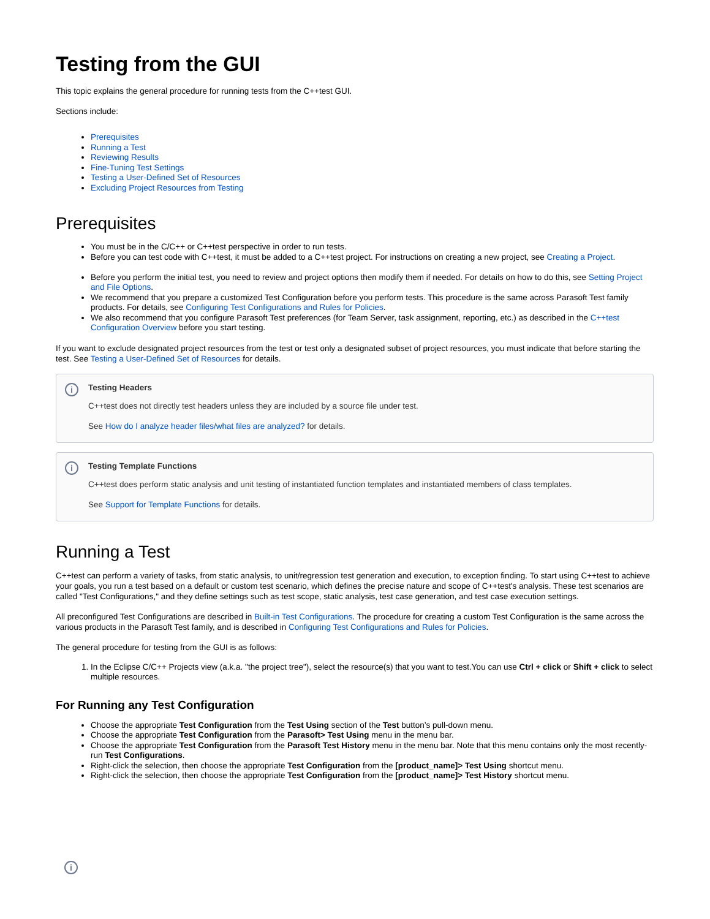Testing from the GUI
This topic explains the general procedure for running tests from the C++test GUI.
Sections include:
Prerequisites
Running a Test
Reviewing Results
Fine-Tuning Test Settings
Testing a User-Defined Set of Resources
Excluding Project Resources from Testing
Prerequisites
You must be in the C/C++ or C++test perspective in order to run tests.
Before you can test code with C++test, it must be added to a C++test project. For instructions on creating a new project, see Creating a Project.
Before you perform the initial test, you need to review and project options then modify them if needed. For details on how to do this, see Setting Project and File Options.
We recommend that you prepare a customized Test Configuration before you perform tests. This procedure is the same across Parasoft Test family products. For details, see Configuring Test Configurations and Rules for Policies.
We also recommend that you configure Parasoft Test preferences (for Team Server, task assignment, reporting, etc.) as described in the C++test Configuration Overview before you start testing.
If you want to exclude designated project resources from the test or test only a designated subset of project resources, you must indicate that before starting the test. See Testing a User-Defined Set of Resources for details.
i
Testing Headers
C++test does not directly test headers unless they are included by a source file under test.
See How do I analyze header files/what files are analyzed? for details.
i
Testing Template Functions
C++test does perform static analysis and unit testing of instantiated function templates and instantiated members of class templates.
See Support for Template Functions for details.
Running a Test
C++test can perform a variety of tasks, from static analysis, to unit/regression test generation and execution, to exception finding. To start using C++test to achieve your goals, you run a test based on a default or custom test scenario, which defines the precise nature and scope of C++test's analysis. These test scenarios are called "Test Configurations," and they define settings such as test scope, static analysis, test case generation, and test case execution settings.
All preconfigured Test Configurations are described in Built-in Test Configurations. The procedure for creating a custom Test Configuration is the same across the various products in the Parasoft Test family, and is described in Configuring Test Configurations and Rules for Policies.
The general procedure for testing from the GUI is as follows:
1. In the Eclipse C/C++ Projects view (a.k.a. "the project tree"), select the resource(s) that you want to test.You can use Ctrl + click or Shift + click to select multiple resources.
For Running any Test Configuration
Choose the appropriate Test Configuration from the Test Using section of the Test button’s pull-down menu.
Choose the appropriate Test Configuration from the Parasoft> Test Using menu in the menu bar.
Choose the appropriate Test Configuration from the Parasoft Test History menu in the menu bar. Note that this menu contains only the most recently-run Test Configurations.
Right-click the selection, then choose the appropriate Test Configuration from the [product_name]> Test Using shortcut menu.
Right-click the selection, then choose the appropriate Test Configuration from the [product_name]> Test History shortcut menu.
i